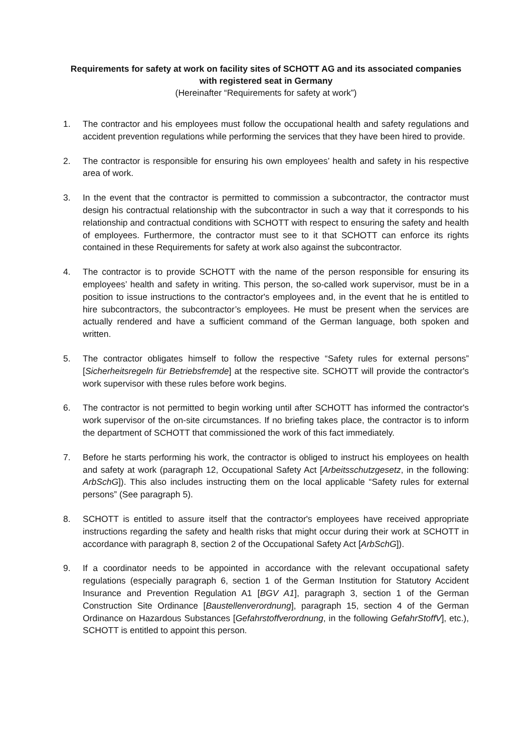Requirements for safety at work on facility sites of SCHOTT AG and its associated companies with registered seat in Germany
(Hereinafter “Requirements for safety at work”)
1. The contractor and his employees must follow the occupational health and safety regulations and accident prevention regulations while performing the services that they have been hired to provide.
2. The contractor is responsible for ensuring his own employees’ health and safety in his respective area of work.
3. In the event that the contractor is permitted to commission a subcontractor, the contractor must design his contractual relationship with the subcontractor in such a way that it corresponds to his relationship and contractual conditions with SCHOTT with respect to ensuring the safety and health of employees. Furthermore, the contractor must see to it that SCHOTT can enforce its rights contained in these Requirements for safety at work also against the subcontractor.
4. The contractor is to provide SCHOTT with the name of the person responsible for ensuring its employees’ health and safety in writing. This person, the so-called work supervisor, must be in a position to issue instructions to the contractor's employees and, in the event that he is entitled to hire subcontractors, the subcontractor’s employees. He must be present when the services are actually rendered and have a sufficient command of the German language, both spoken and written.
5. The contractor obligates himself to follow the respective “Safety rules for external persons” [Sicherheitsregeln für Betriebsfremde] at the respective site. SCHOTT will provide the contractor's work supervisor with these rules before work begins.
6. The contractor is not permitted to begin working until after SCHOTT has informed the contractor's work supervisor of the on-site circumstances. If no briefing takes place, the contractor is to inform the department of SCHOTT that commissioned the work of this fact immediately.
7. Before he starts performing his work, the contractor is obliged to instruct his employees on health and safety at work (paragraph 12, Occupational Safety Act [Arbeitsschutzgesetz, in the following: ArbSchG]). This also includes instructing them on the local applicable “Safety rules for external persons” (See paragraph 5).
8. SCHOTT is entitled to assure itself that the contractor's employees have received appropriate instructions regarding the safety and health risks that might occur during their work at SCHOTT in accordance with paragraph 8, section 2 of the Occupational Safety Act [ArbSchG]).
9. If a coordinator needs to be appointed in accordance with the relevant occupational safety regulations (especially paragraph 6, section 1 of the German Institution for Statutory Accident Insurance and Prevention Regulation A1 [BGV A1], paragraph 3, section 1 of the German Construction Site Ordinance [Baustellenverordnung], paragraph 15, section 4 of the German Ordinance on Hazardous Substances [Gefahrstoffverordnung, in the following GefahrStoffV], etc.), SCHOTT is entitled to appoint this person.